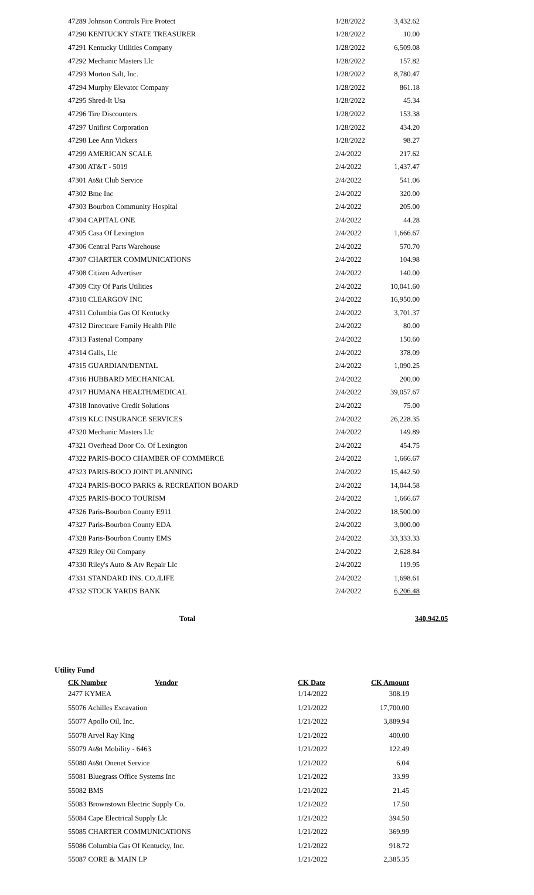| 47289 Johnson Controls Fire Protect | 1/28/2022 | 3,432.62 |
| 47290 KENTUCKY STATE TREASURER | 1/28/2022 | 10.00 |
| 47291 Kentucky Utilities Company | 1/28/2022 | 6,509.08 |
| 47292 Mechanic Masters Llc | 1/28/2022 | 157.82 |
| 47293 Morton Salt, Inc. | 1/28/2022 | 8,780.47 |
| 47294 Murphy Elevator Company | 1/28/2022 | 861.18 |
| 47295 Shred-It Usa | 1/28/2022 | 45.34 |
| 47296 Tire Discounters | 1/28/2022 | 153.38 |
| 47297 Unifirst Corporation | 1/28/2022 | 434.20 |
| 47298 Lee Ann Vickers | 1/28/2022 | 98.27 |
| 47299 AMERICAN SCALE | 2/4/2022 | 217.62 |
| 47300 AT&T - 5019 | 2/4/2022 | 1,437.47 |
| 47301 At&t Club Service | 2/4/2022 | 541.06 |
| 47302 Bme Inc | 2/4/2022 | 320.00 |
| 47303 Bourbon Community Hospital | 2/4/2022 | 205.00 |
| 47304 CAPITAL ONE | 2/4/2022 | 44.28 |
| 47305 Casa Of Lexington | 2/4/2022 | 1,666.67 |
| 47306 Central Parts Warehouse | 2/4/2022 | 570.70 |
| 47307 CHARTER COMMUNICATIONS | 2/4/2022 | 104.98 |
| 47308 Citizen Advertiser | 2/4/2022 | 140.00 |
| 47309 City Of Paris Utilities | 2/4/2022 | 10,041.60 |
| 47310 CLEARGOV INC | 2/4/2022 | 16,950.00 |
| 47311 Columbia Gas Of Kentucky | 2/4/2022 | 3,701.37 |
| 47312 Directcare Family Health Pllc | 2/4/2022 | 80.00 |
| 47313 Fastenal Company | 2/4/2022 | 150.60 |
| 47314 Galls, Llc | 2/4/2022 | 378.09 |
| 47315 GUARDIAN/DENTAL | 2/4/2022 | 1,090.25 |
| 47316 HUBBARD MECHANICAL | 2/4/2022 | 200.00 |
| 47317 HUMANA HEALTH/MEDICAL | 2/4/2022 | 39,057.67 |
| 47318 Innovative Credit Solutions | 2/4/2022 | 75.00 |
| 47319 KLC INSURANCE SERVICES | 2/4/2022 | 26,228.35 |
| 47320 Mechanic Masters Llc | 2/4/2022 | 149.89 |
| 47321 Overhead Door Co. Of Lexington | 2/4/2022 | 454.75 |
| 47322 PARIS-BOCO CHAMBER OF COMMERCE | 2/4/2022 | 1,666.67 |
| 47323 PARIS-BOCO JOINT PLANNING | 2/4/2022 | 15,442.50 |
| 47324 PARIS-BOCO PARKS & RECREATION BOARD | 2/4/2022 | 14,044.58 |
| 47325 PARIS-BOCO TOURISM | 2/4/2022 | 1,666.67 |
| 47326 Paris-Bourbon County E911 | 2/4/2022 | 18,500.00 |
| 47327 Paris-Bourbon County EDA | 2/4/2022 | 3,000.00 |
| 47328 Paris-Bourbon County EMS | 2/4/2022 | 33,333.33 |
| 47329 Riley Oil Company | 2/4/2022 | 2,628.84 |
| 47330 Riley's Auto & Atv Repair Llc | 2/4/2022 | 119.95 |
| 47331 STANDARD INS. CO./LIFE | 2/4/2022 | 1,698.61 |
| 47332 STOCK YARDS BANK | 2/4/2022 | 6,206.48 |
Total 340,942.05
Utility Fund
| CK Number | Vendor | CK Date | CK Amount |
| --- | --- | --- | --- |
| 2477 KYMEA | | 1/14/2022 | 308.19 |
| 55076 Achilles Excavation | | 1/21/2022 | 17,700.00 |
| 55077 Apollo Oil, Inc. | | 1/21/2022 | 3,889.94 |
| 55078 Arvel Ray King | | 1/21/2022 | 400.00 |
| 55079 At&t Mobility - 6463 | | 1/21/2022 | 122.49 |
| 55080 At&t Onenet Service | | 1/21/2022 | 6.04 |
| 55081 Bluegrass Office Systems Inc | | 1/21/2022 | 33.99 |
| 55082 BMS | | 1/21/2022 | 21.45 |
| 55083 Brownstown Electric Supply Co. | | 1/21/2022 | 17.50 |
| 55084 Cape Electrical Supply Llc | | 1/21/2022 | 394.50 |
| 55085 CHARTER COMMUNICATIONS | | 1/21/2022 | 369.99 |
| 55086 Columbia Gas Of Kentucky, Inc. | | 1/21/2022 | 918.72 |
| 55087 CORE & MAIN LP | | 1/21/2022 | 2,385.35 |